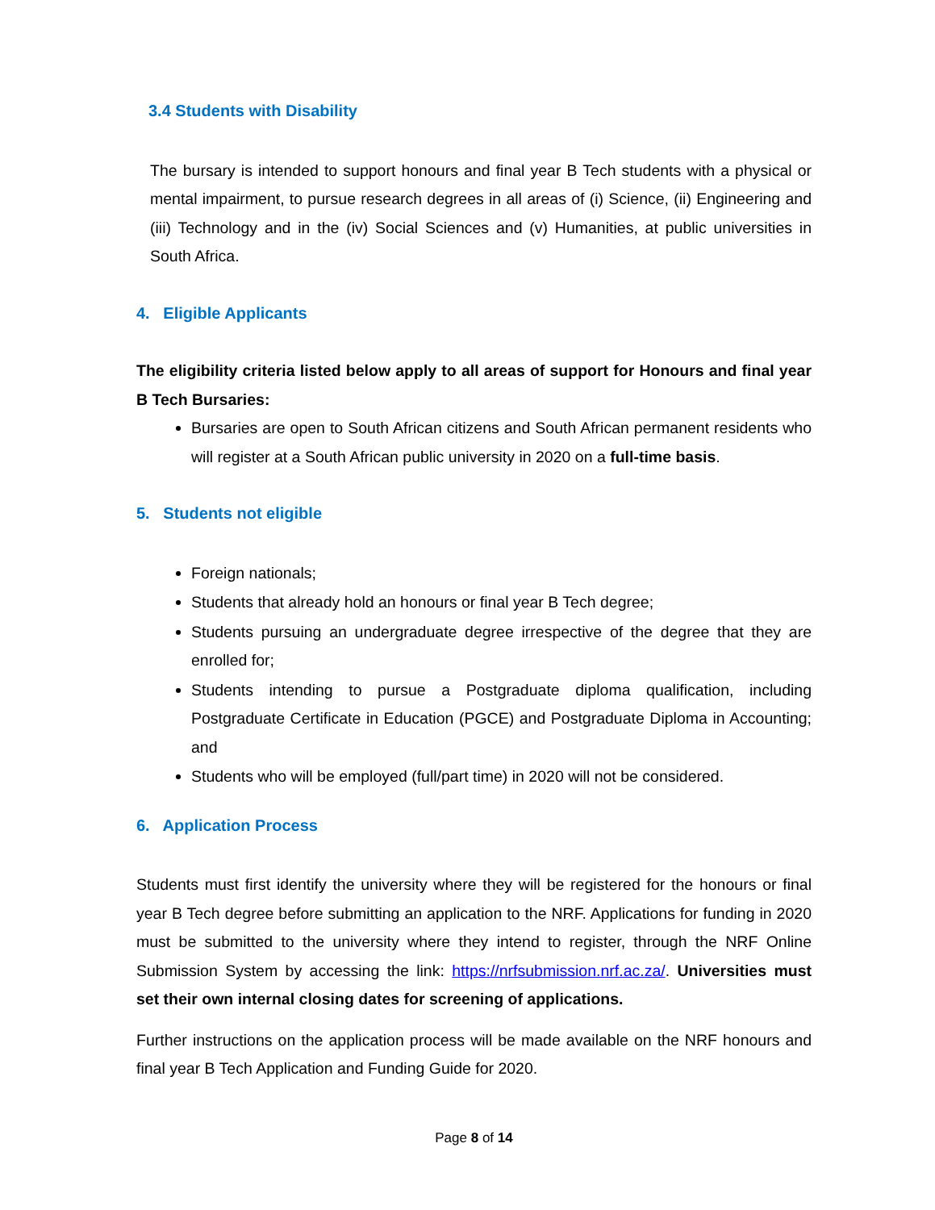3.4 Students with Disability
The bursary is intended to support honours and final year B Tech students with a physical or mental impairment, to pursue research degrees in all areas of (i) Science, (ii) Engineering and (iii) Technology and in the (iv) Social Sciences and (v) Humanities, at public universities in South Africa.
4. Eligible Applicants
The eligibility criteria listed below apply to all areas of support for Honours and final year B Tech Bursaries:
Bursaries are open to South African citizens and South African permanent residents who will register at a South African public university in 2020 on a full-time basis.
5. Students not eligible
Foreign nationals;
Students that already hold an honours or final year B Tech degree;
Students pursuing an undergraduate degree irrespective of the degree that they are enrolled for;
Students intending to pursue a Postgraduate diploma qualification, including Postgraduate Certificate in Education (PGCE) and Postgraduate Diploma in Accounting; and
Students who will be employed (full/part time) in 2020 will not be considered.
6. Application Process
Students must first identify the university where they will be registered for the honours or final year B Tech degree before submitting an application to the NRF. Applications for funding in 2020 must be submitted to the university where they intend to register, through the NRF Online Submission System by accessing the link: https://nrfsubmission.nrf.ac.za/. Universities must set their own internal closing dates for screening of applications.
Further instructions on the application process will be made available on the NRF honours and final year B Tech Application and Funding Guide for 2020.
Page 8 of 14